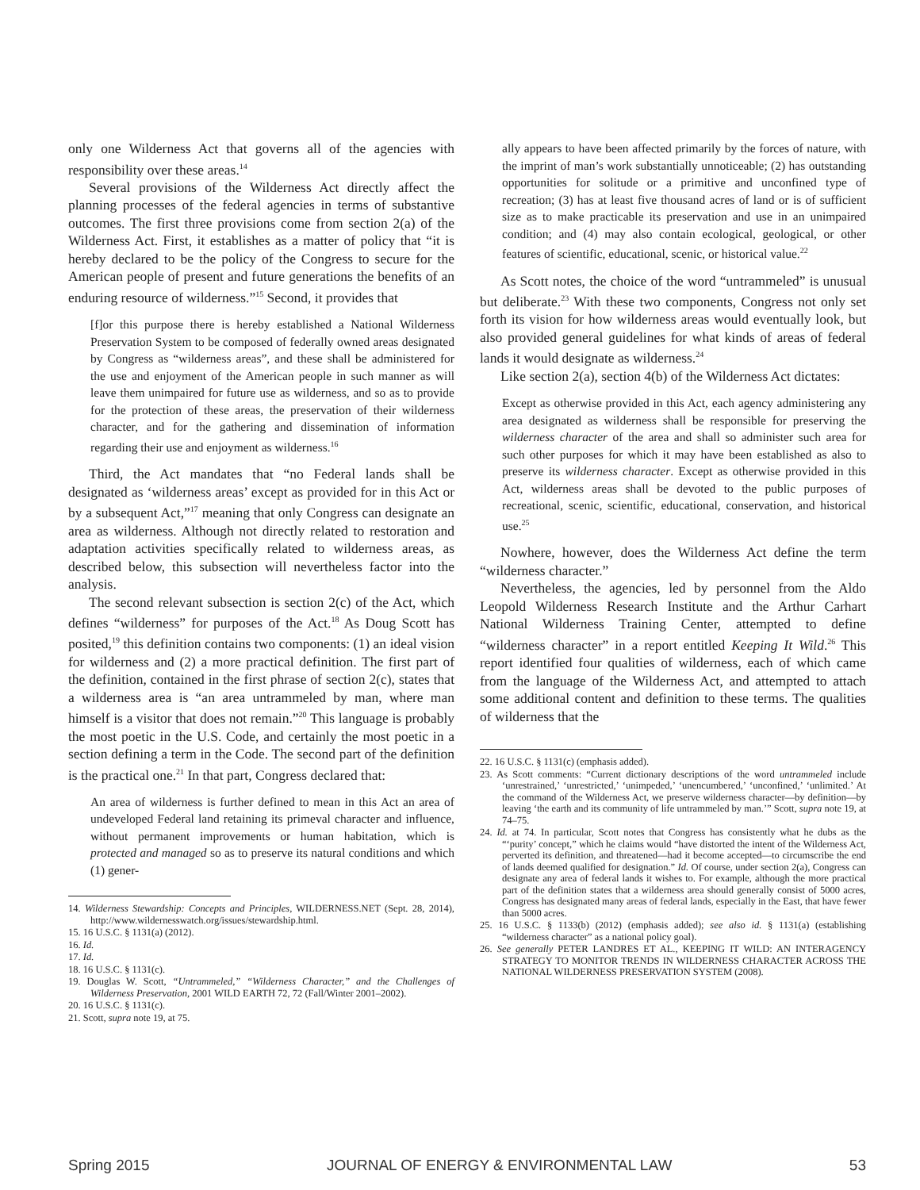only one Wilderness Act that governs all of the agencies with responsibility over these areas.<sup>14</sup>
Several provisions of the Wilderness Act directly affect the planning processes of the federal agencies in terms of substantive outcomes. The first three provisions come from section 2(a) of the Wilderness Act. First, it establishes as a matter of policy that “it is hereby declared to be the policy of the Congress to secure for the American people of present and future generations the benefits of an enduring resource of wilderness.”<sup>15</sup> Second, it provides that
[f]or this purpose there is hereby established a National Wilderness Preservation System to be composed of federally owned areas designated by Congress as “wilderness areas”, and these shall be administered for the use and enjoyment of the American people in such manner as will leave them unimpaired for future use as wilderness, and so as to provide for the protection of these areas, the preservation of their wilderness character, and for the gathering and dissemination of information regarding their use and enjoyment as wilderness.<sup>16</sup>
Third, the Act mandates that “no Federal lands shall be designated as ‘wilderness areas’ except as provided for in this Act or by a subsequent Act,”<sup>17</sup> meaning that only Congress can designate an area as wilderness. Although not directly related to restoration and adaptation activities specifically related to wilderness areas, as described below, this subsection will nevertheless factor into the analysis.
The second relevant subsection is section 2(c) of the Act, which defines “wilderness” for purposes of the Act.<sup>18</sup> As Doug Scott has posited,<sup>19</sup> this definition contains two components: (1) an ideal vision for wilderness and (2) a more practical definition. The first part of the definition, contained in the first phrase of section 2(c), states that a wilderness area is “an area untrammeled by man, where man himself is a visitor that does not remain.”<sup>20</sup> This language is probably the most poetic in the U.S. Code, and certainly the most poetic in a section defining a term in the Code. The second part of the definition is the practical one.<sup>21</sup> In that part, Congress declared that:
An area of wilderness is further defined to mean in this Act an area of undeveloped Federal land retaining its primeval character and influence, without permanent improvements or human habitation, which is protected and managed so as to preserve its natural conditions and which (1) gener-
14. Wilderness Stewardship: Concepts and Principles, WILDERNESS.NET (Sept. 28, 2014), http://www.wildernesswatch.org/issues/stewardship.html.
15. 16 U.S.C. § 1131(a) (2012).
16. Id.
17. Id.
18. 16 U.S.C. § 1131(c).
19. Douglas W. Scott, “Untrammeled,” “Wilderness Character,” and the Challenges of Wilderness Preservation, 2001 WILD EARTH 72, 72 (Fall/Winter 2001–2002).
20. 16 U.S.C. § 1131(c).
21. Scott, supra note 19, at 75.
ally appears to have been affected primarily by the forces of nature, with the imprint of man’s work substantially unnoticeable; (2) has outstanding opportunities for solitude or a primitive and unconfined type of recreation; (3) has at least five thousand acres of land or is of sufficient size as to make practicable its preservation and use in an unimpaired condition; and (4) may also contain ecological, geological, or other features of scientific, educational, scenic, or historical value.<sup>22</sup>
As Scott notes, the choice of the word “untrammeled” is unusual but deliberate.<sup>23</sup> With these two components, Congress not only set forth its vision for how wilderness areas would eventually look, but also provided general guidelines for what kinds of areas of federal lands it would designate as wilderness.<sup>24</sup>
Like section 2(a), section 4(b) of the Wilderness Act dictates:
Except as otherwise provided in this Act, each agency administering any area designated as wilderness shall be responsible for preserving the wilderness character of the area and shall so administer such area for such other purposes for which it may have been established as also to preserve its wilderness character. Except as otherwise provided in this Act, wilderness areas shall be devoted to the public purposes of recreational, scenic, scientific, educational, conservation, and historical use.<sup>25</sup>
Nowhere, however, does the Wilderness Act define the term “wilderness character.”
Nevertheless, the agencies, led by personnel from the Aldo Leopold Wilderness Research Institute and the Arthur Carhart National Wilderness Training Center, attempted to define “wilderness character” in a report entitled Keeping It Wild.<sup>26</sup> This report identified four qualities of wilderness, each of which came from the language of the Wilderness Act, and attempted to attach some additional content and definition to these terms. The qualities of wilderness that the
22. 16 U.S.C. § 1131(c) (emphasis added).
23. As Scott comments: “Current dictionary descriptions of the word untrammeled include ‘unrestrained,’ ‘unrestricted,’ ‘unimpeded,’ ‘unencumbered,’ ‘unconfined,’ ‘unlimited.’ At the command of the Wilderness Act, we preserve wilderness character—by definition—by leaving ‘the earth and its community of life untrammeled by man.’” Scott, supra note 19, at 74–75.
24. Id. at 74. In particular, Scott notes that Congress has consistently what he dubs as the “‘purity’ concept,” which he claims would “have distorted the intent of the Wilderness Act, perverted its definition, and threatened—had it become accepted—to circumscribe the end of lands deemed qualified for designation.” Id. Of course, under section 2(a), Congress can designate any area of federal lands it wishes to. For example, although the more practical part of the definition states that a wilderness area should generally consist of 5000 acres, Congress has designated many areas of federal lands, especially in the East, that have fewer than 5000 acres.
25. 16 U.S.C. § 1133(b) (2012) (emphasis added); see also id. § 1131(a) (establishing “wilderness character” as a national policy goal).
26. See generally PETER LANDRES ET AL., KEEPING IT WILD: AN INTERAGENCY STRATEGY TO MONITOR TRENDS IN WILDERNESS CHARACTER ACROSS THE NATIONAL WILDERNESS PRESERVATION SYSTEM (2008).
Spring 2015 JOURNAL OF ENERGY & ENVIRONMENTAL LAW 53